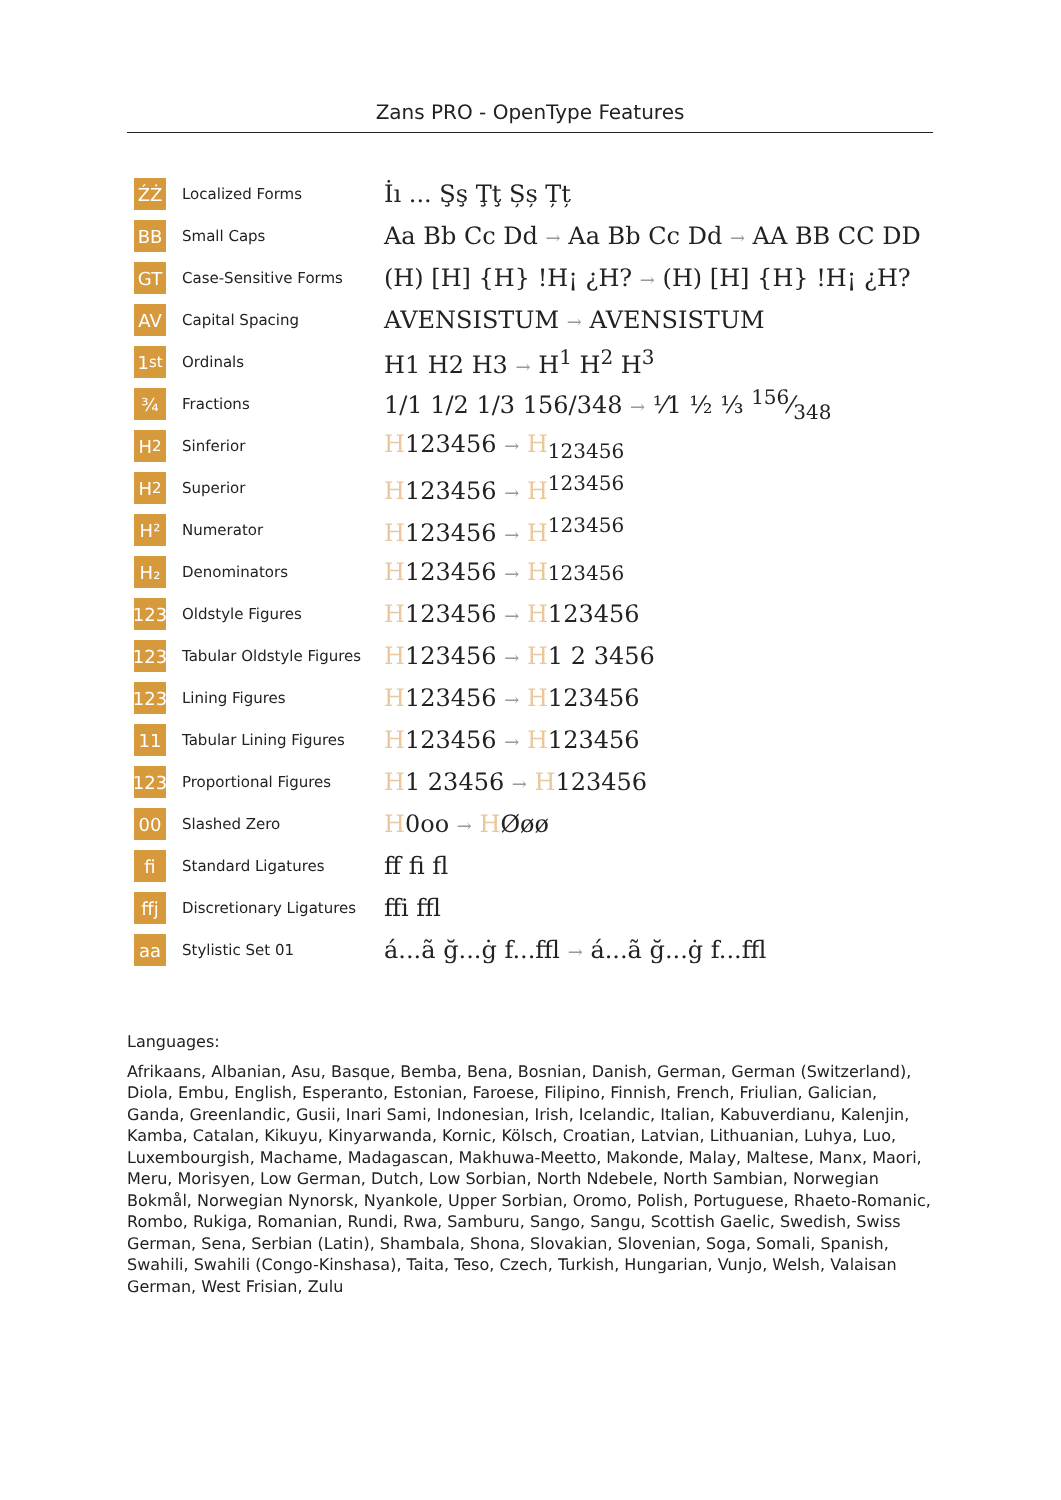Zans PRO - OpenType Features
ŹŻ
Localized Forms
İı ... Şş Ţţ Șș Țț
BB
Small Caps
Aa Bb Cc Dd → Aa Bb Cc Dd → AA BB CC DD
GT
Case-Sensitive Forms
(H) [H] {H} !H¡ ¿H? → (H) [H] {H} !H¡ ¿H?
AV
Capital Spacing
AVENSISTUM → AVENSISTUM
1<sup>st</sup>
Ordinals
H1 H2 H3 → H<sup>1</sup> H<sup>2</sup> H<sup>3</sup>
¾
Fractions
1/1 1/2 1/3 156/348 → ⅟1 ½ ⅓ 156⁄348
H<sub>2</sub>
Sinferior
H123456 → H<sub>123456</sub>
H<sup>2</sup>
Superior
H123456 → H<sup>123456</sup>
H²
Numerator
H123456 → H<sup>123456</sup>
H₂
Denominators
H123456 → H 123456
123
Oldstyle Figures
H123456 → H123456
123
Tabular Oldstyle Figures
H123456 → H1 2 3456
123
Lining Figures
H123456 → H123456
11
Tabular Lining Figures
H123456 → H123456
123
Proportional Figures
H1 23456 → H123456
00
Slashed Zero
H0oo → HØøø
fi
Standard Ligatures
ff fi fl
ffj
Discretionary Ligatures
ffi ffl
aa
Stylistic Set 01
á...ã ğ...ġ f...ffl → á...ã ğ...ġ f...ffl
Languages:
Afrikaans, Albanian, Asu, Basque, Bemba, Bena, Bosnian, Danish, German, German (Switzerland), Diola, Embu, English, Esperanto, Estonian, Faroese, Filipino, Finnish, French, Friulian, Galician, Ganda, Greenlandic, Gusii, Inari Sami, Indonesian, Irish, Icelandic, Italian, Kabuverdianu, Kalenjin, Kamba, Catalan, Kikuyu, Kinyarwanda, Kornic, Kölsch, Croatian, Latvian, Lithuanian, Luhya, Luo, Luxembourgish, Machame, Madagascan, Makhuwa-Meetto, Makonde, Malay, Maltese, Manx, Maori, Meru, Morisyen, Low German, Dutch, Low Sorbian, North Ndebele, North Sambian, Norwegian Bokmål, Norwegian Nynorsk, Nyankole, Upper Sorbian, Oromo, Polish, Portuguese, Rhaeto-Romanic, Rombo, Rukiga, Romanian, Rundi, Rwa, Samburu, Sango, Sangu, Scottish Gaelic, Swedish, Swiss German, Sena, Serbian (Latin), Shambala, Shona, Slovakian, Slovenian, Soga, Somali, Spanish, Swahili, Swahili (Congo-Kinshasa), Taita, Teso, Czech, Turkish, Hungarian, Vunjo, Welsh, Valaisan German, West Frisian, Zulu